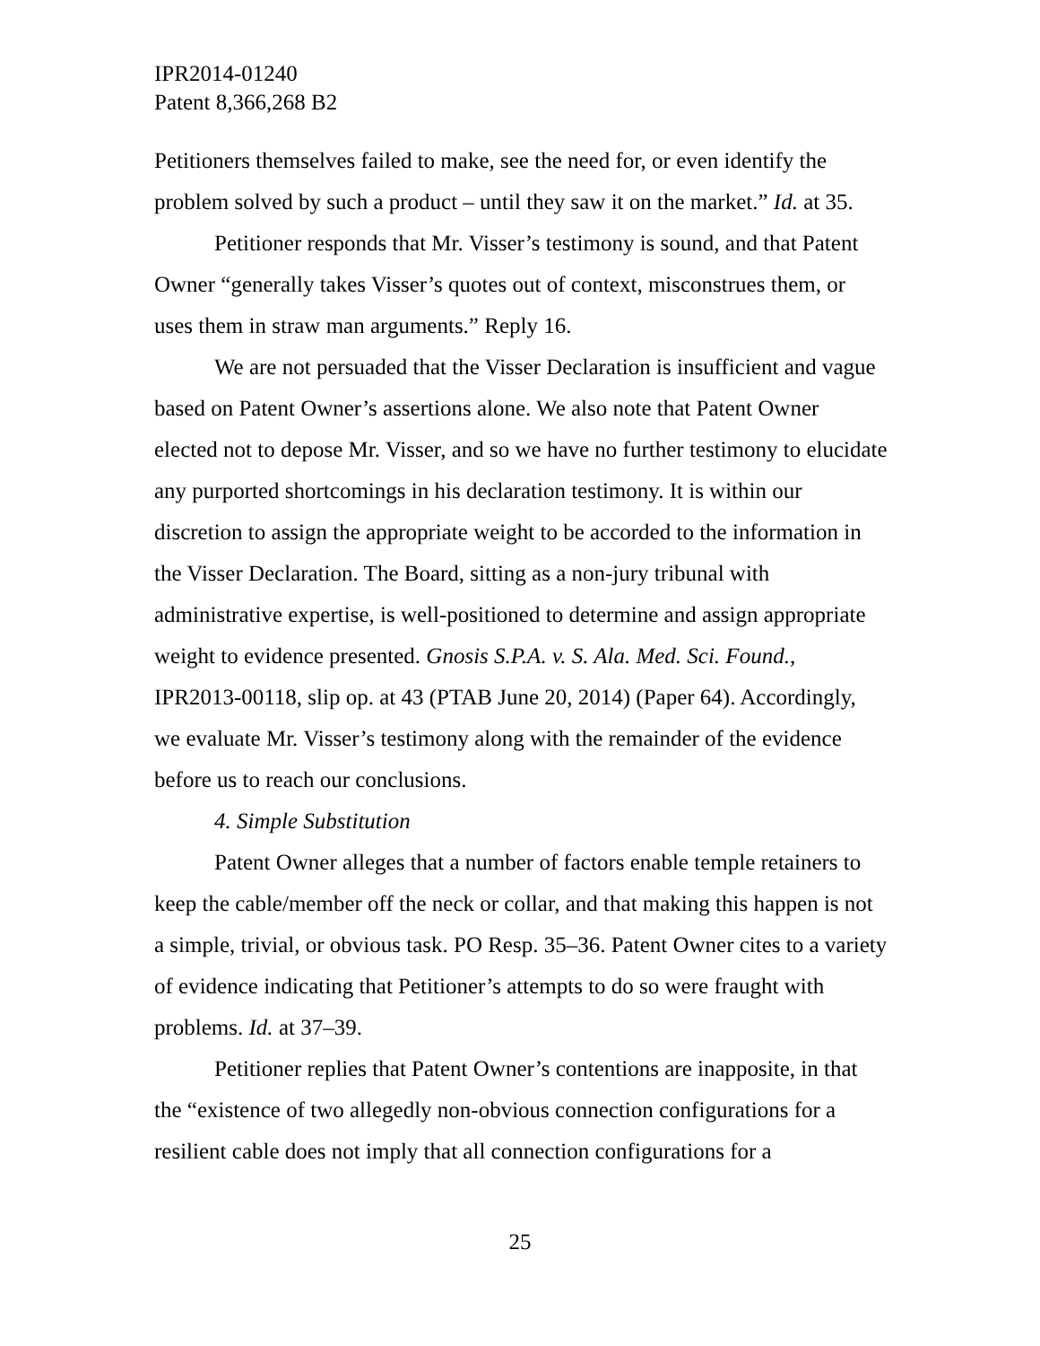IPR2014-01240
Patent 8,366,268 B2
Petitioners themselves failed to make, see the need for, or even identify the problem solved by such a product – until they saw it on the market.” Id. at 35.
Petitioner responds that Mr. Visser’s testimony is sound, and that Patent Owner “generally takes Visser’s quotes out of context, misconstrues them, or uses them in straw man arguments.” Reply 16.
We are not persuaded that the Visser Declaration is insufficient and vague based on Patent Owner’s assertions alone. We also note that Patent Owner elected not to depose Mr. Visser, and so we have no further testimony to elucidate any purported shortcomings in his declaration testimony. It is within our discretion to assign the appropriate weight to be accorded to the information in the Visser Declaration. The Board, sitting as a non-jury tribunal with administrative expertise, is well-positioned to determine and assign appropriate weight to evidence presented. Gnosis S.P.A. v. S. Ala. Med. Sci. Found., IPR2013-00118, slip op. at 43 (PTAB June 20, 2014) (Paper 64). Accordingly, we evaluate Mr. Visser’s testimony along with the remainder of the evidence before us to reach our conclusions.
4. Simple Substitution
Patent Owner alleges that a number of factors enable temple retainers to keep the cable/member off the neck or collar, and that making this happen is not a simple, trivial, or obvious task. PO Resp. 35–36. Patent Owner cites to a variety of evidence indicating that Petitioner’s attempts to do so were fraught with problems. Id. at 37–39.
Petitioner replies that Patent Owner’s contentions are inapposite, in that the “existence of two allegedly non-obvious connection configurations for a resilient cable does not imply that all connection configurations for a
25